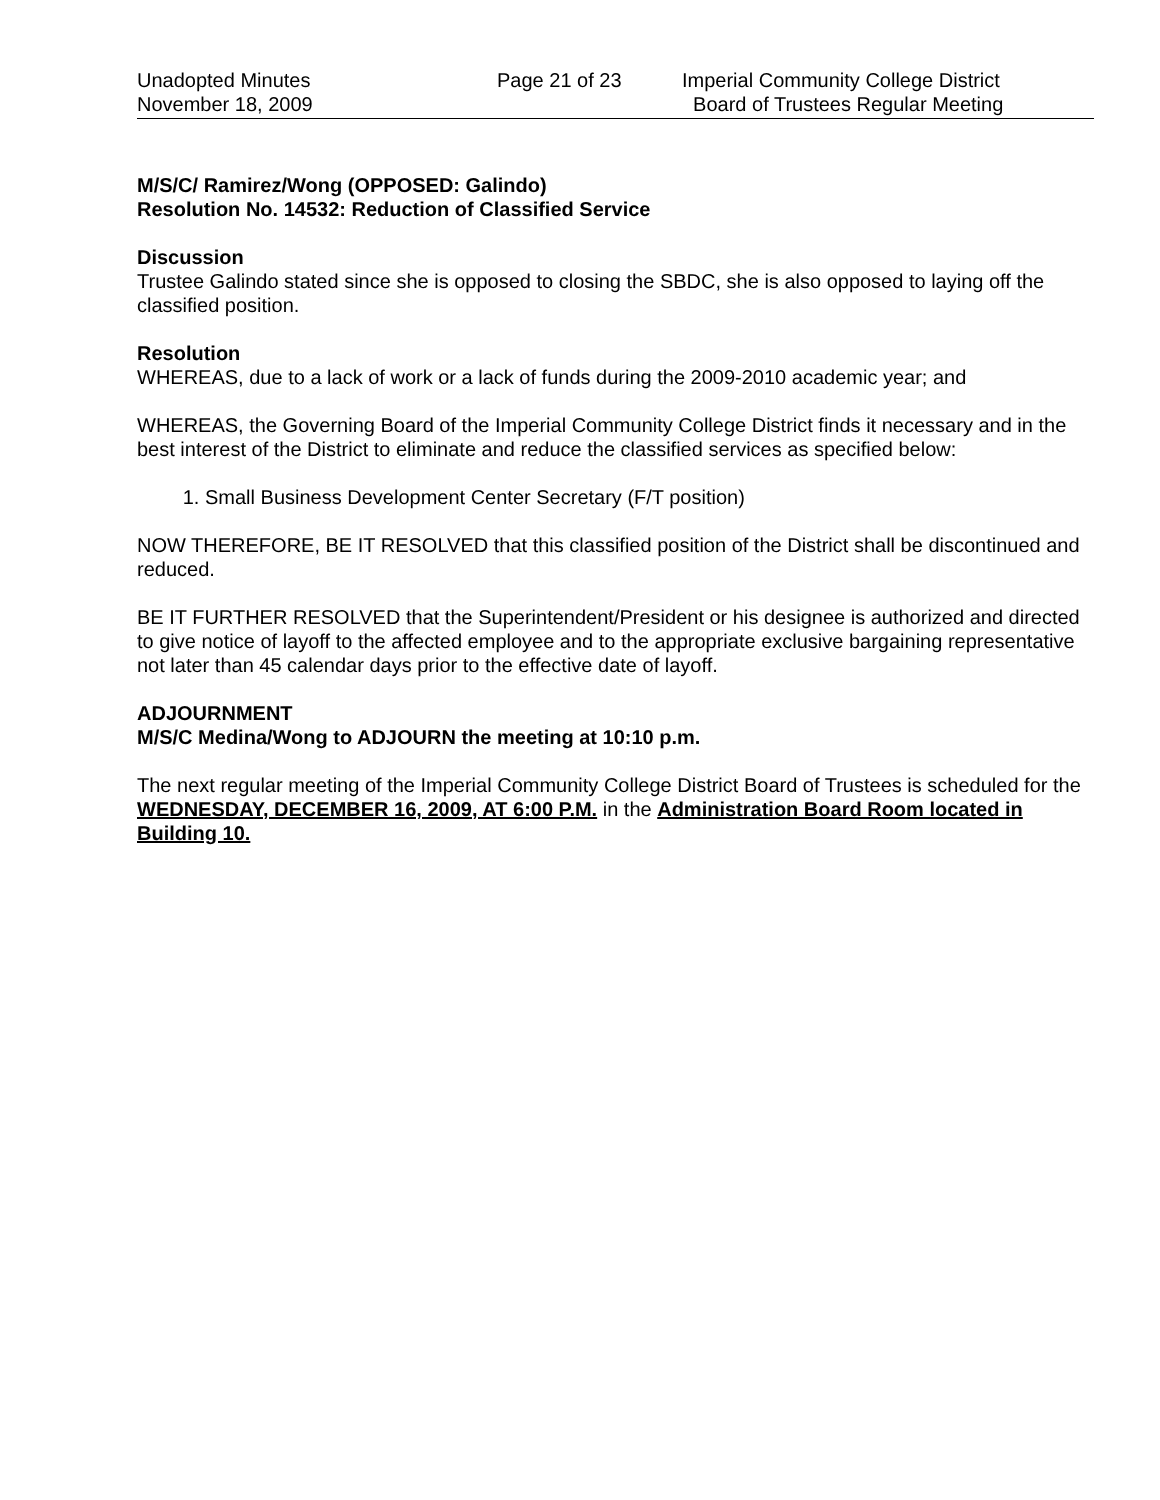Unadopted Minutes
November 18, 2009
Page 21 of 23 Imperial Community College District
Board of Trustees Regular Meeting
M/S/C/ Ramirez/Wong (OPPOSED: Galindo)
Resolution No. 14532: Reduction of Classified Service
Discussion
Trustee Galindo stated since she is opposed to closing the SBDC, she is also opposed to laying off the classified position.
Resolution
WHEREAS, due to a lack of work or a lack of funds during the 2009-2010 academic year; and
WHEREAS, the Governing Board of the Imperial Community College District finds it necessary and in the best interest of the District to eliminate and reduce the classified services as specified below:
1. Small Business Development Center Secretary (F/T position)
NOW THEREFORE, BE IT RESOLVED that this classified position of the District shall be discontinued and reduced.
BE IT FURTHER RESOLVED that the Superintendent/President or his designee is authorized and directed to give notice of layoff to the affected employee and to the appropriate exclusive bargaining representative not later than 45 calendar days prior to the effective date of layoff.
ADJOURNMENT
M/S/C Medina/Wong to ADJOURN the meeting at 10:10 p.m.
The next regular meeting of the Imperial Community College District Board of Trustees is scheduled for the WEDNESDAY, DECEMBER 16, 2009, AT 6:00 P.M. in the Administration Board Room located in Building 10.